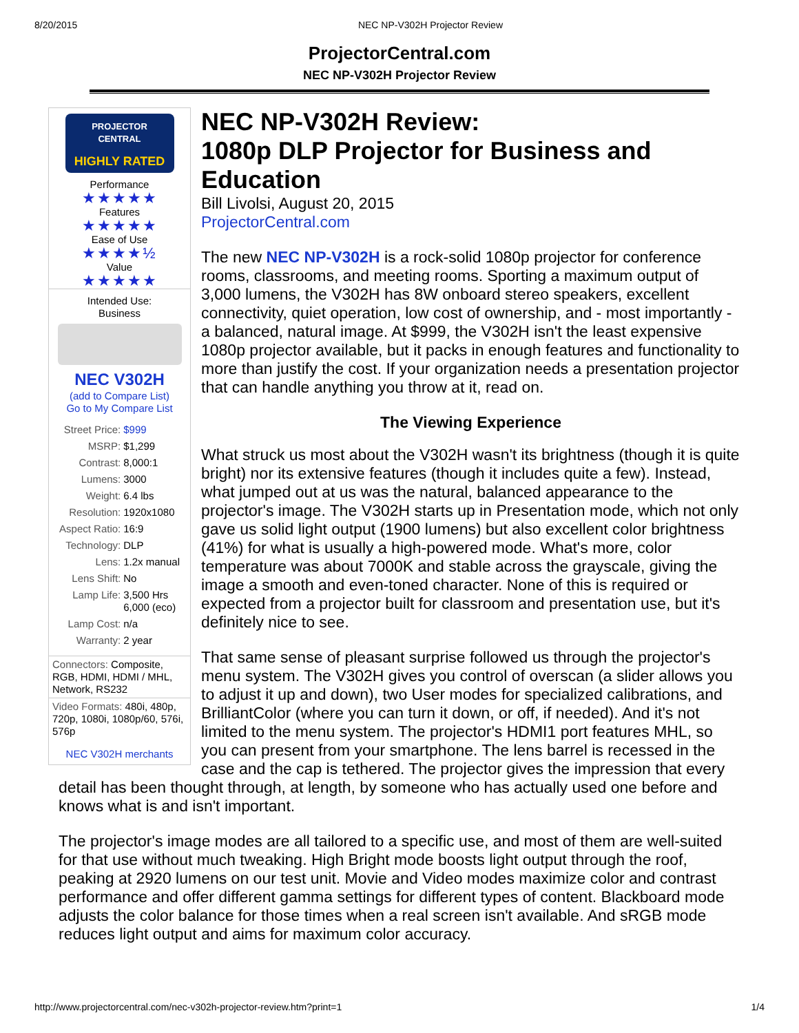8/20/2015 NEC NP-V302H Projector Review
ProjectorCentral.com
NEC NP-V302H Projector Review
PROJECTOR
CENTRAL
HIGHLY RATED
Performance
★★★★★
Features
★★★★★
Ease of Use
★★★★½
Value
★★★★★
Intended Use:
Business
NEC V302H
(add to Compare List)
Go to My Compare List
| Street Price: | $999 |
| MSRP: | $1,299 |
| Contrast: | 8,000:1 |
| Lumens: | 3000 |
| Weight: | 6.4 lbs |
| Resolution: | 1920x1080 |
| Aspect Ratio: | 16:9 |
| Technology: | DLP |
| Lens: | 1.2x manual |
| Lens Shift: | No |
| Lamp Life: | 3,500 Hrs 6,000 (eco) |
| Lamp Cost: | n/a |
| Warranty: | 2 year |
Connectors: Composite, RGB, HDMI, HDMI / MHL, Network, RS232
Video Formats: 480i, 480p, 720p, 1080i, 1080p/60, 576i, 576p
NEC V302H merchants
NEC NP-V302H Review:
1080p DLP Projector for Business and Education
Bill Livolsi, August 20, 2015
ProjectorCentral.com
The new NEC NP-V302H is a rock-solid 1080p projector for conference rooms, classrooms, and meeting rooms. Sporting a maximum output of 3,000 lumens, the V302H has 8W onboard stereo speakers, excellent connectivity, quiet operation, low cost of ownership, and - most importantly - a balanced, natural image. At $999, the V302H isn't the least expensive 1080p projector available, but it packs in enough features and functionality to more than justify the cost. If your organization needs a presentation projector that can handle anything you throw at it, read on.
The Viewing Experience
What struck us most about the V302H wasn't its brightness (though it is quite bright) nor its extensive features (though it includes quite a few). Instead, what jumped out at us was the natural, balanced appearance to the projector's image. The V302H starts up in Presentation mode, which not only gave us solid light output (1900 lumens) but also excellent color brightness (41%) for what is usually a high-powered mode. What's more, color temperature was about 7000K and stable across the grayscale, giving the image a smooth and even-toned character. None of this is required or expected from a projector built for classroom and presentation use, but it's definitely nice to see.
That same sense of pleasant surprise followed us through the projector's menu system. The V302H gives you control of overscan (a slider allows you to adjust it up and down), two User modes for specialized calibrations, and BrilliantColor (where you can turn it down, or off, if needed). And it's not limited to the menu system. The projector's HDMI1 port features MHL, so you can present from your smartphone. The lens barrel is recessed in the case and the cap is tethered. The projector gives the impression that every detail has been thought through, at length, by someone who has actually used one before and knows what is and isn't important.
The projector's image modes are all tailored to a specific use, and most of them are well-suited for that use without much tweaking. High Bright mode boosts light output through the roof, peaking at 2920 lumens on our test unit. Movie and Video modes maximize color and contrast performance and offer different gamma settings for different types of content. Blackboard mode adjusts the color balance for those times when a real screen isn't available. And sRGB mode reduces light output and aims for maximum color accuracy.
http://www.projectorcentral.com/nec-v302h-projector-review.htm?print=1 1/4